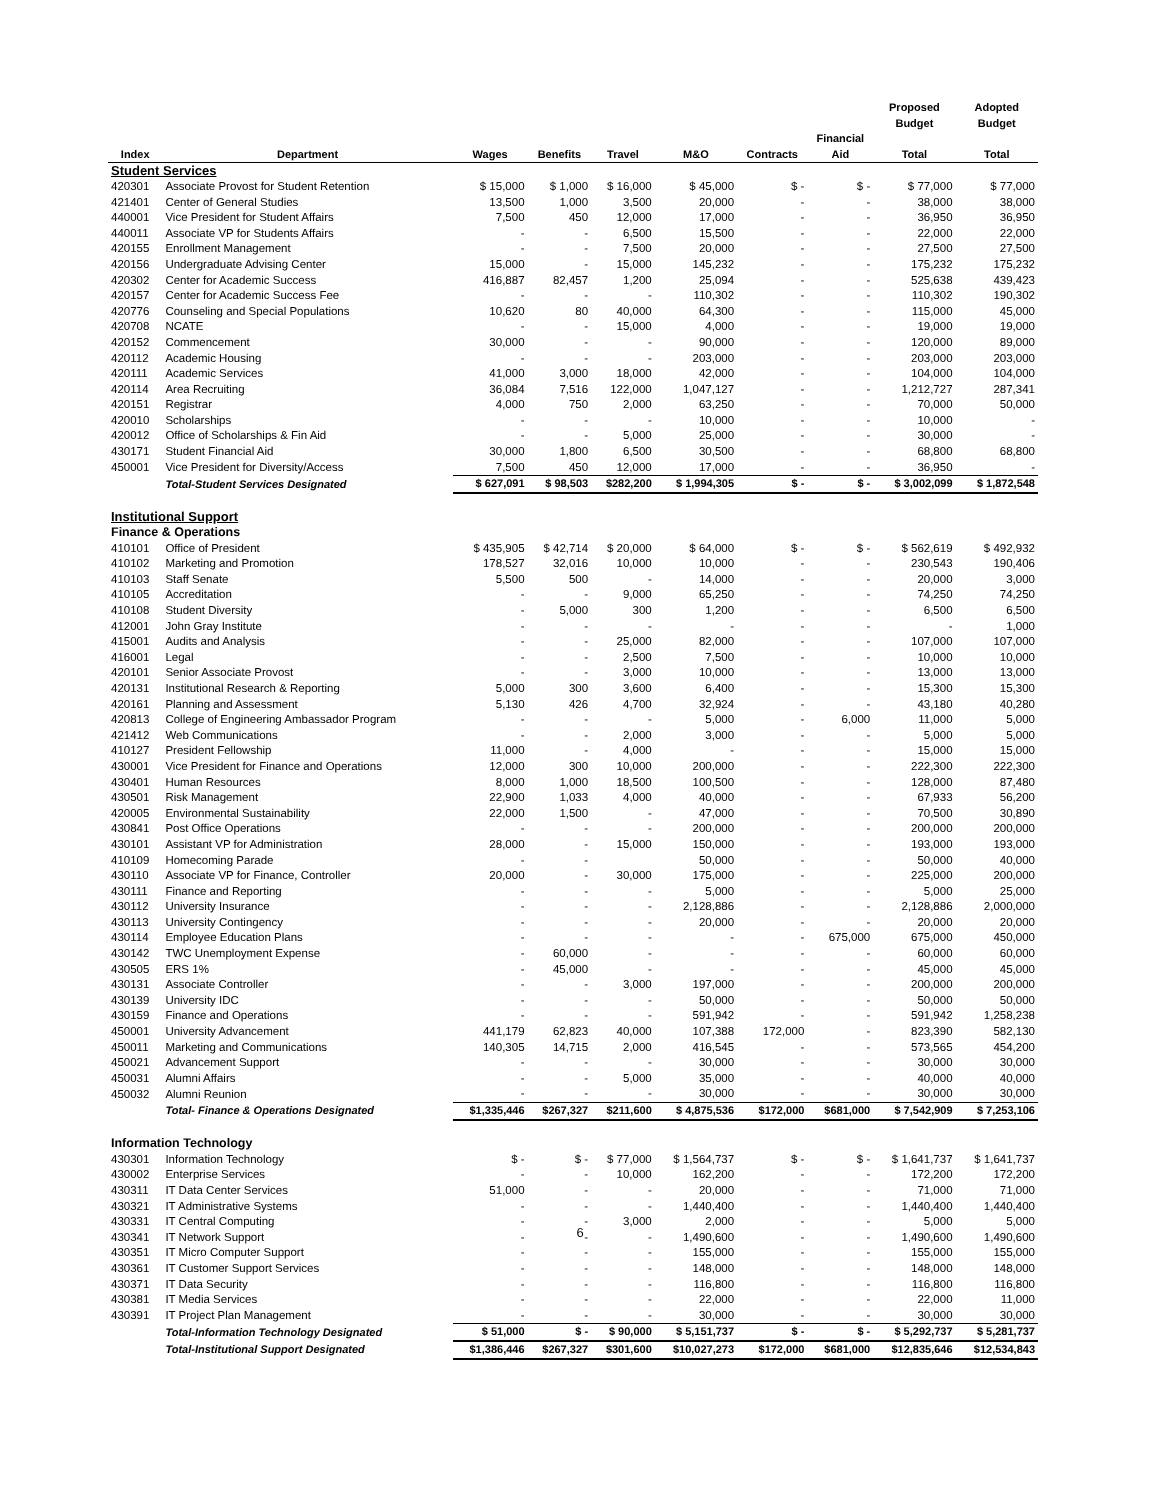| | | | | | | | | Proposed Budget | Adopted Budget |
| --- | --- | --- | --- | --- | --- | --- | --- | --- | --- |
| Index | Department | Wages | Benefits | Travel | M&O | Contracts | Financial Aid | Total | Total |
| Student Services | | | | | | | | | |
| 420301 | Associate Provost for Student Retention | $ 15,000 | $ 1,000 | $ 16,000 | $ 45,000 | $ - | $ - | $ 77,000 | $ 77,000 |
| 421401 | Center of General Studies | 13,500 | 1,000 | 3,500 | 20,000 | - | - | 38,000 | 38,000 |
| 440001 | Vice President for Student Affairs | 7,500 | 450 | 12,000 | 17,000 | - | - | 36,950 | 36,950 |
| 440011 | Associate VP for Students Affairs | - | - | 6,500 | 15,500 | - | - | 22,000 | 22,000 |
| 420155 | Enrollment Management | - | - | 7,500 | 20,000 | - | - | 27,500 | 27,500 |
| 420156 | Undergraduate Advising Center | 15,000 | - | 15,000 | 145,232 | - | - | 175,232 | 175,232 |
| 420302 | Center for Academic Success | 416,887 | 82,457 | 1,200 | 25,094 | - | - | 525,638 | 439,423 |
| 420157 | Center for Academic Success Fee | - | - | - | 110,302 | - | - | 110,302 | 190,302 |
| 420776 | Counseling and Special Populations | 10,620 | 80 | 40,000 | 64,300 | - | - | 115,000 | 45,000 |
| 420708 | NCATE | - | - | 15,000 | 4,000 | - | - | 19,000 | 19,000 |
| 420152 | Commencement | 30,000 | - | - | 90,000 | - | - | 120,000 | 89,000 |
| 420112 | Academic Housing | - | - | - | 203,000 | - | - | 203,000 | 203,000 |
| 420111 | Academic Services | 41,000 | 3,000 | 18,000 | 42,000 | - | - | 104,000 | 104,000 |
| 420114 | Area Recruiting | 36,084 | 7,516 | 122,000 | 1,047,127 | - | - | 1,212,727 | 287,341 |
| 420151 | Registrar | 4,000 | 750 | 2,000 | 63,250 | - | - | 70,000 | 50,000 |
| 420010 | Scholarships | - | - | - | 10,000 | - | - | 10,000 | - |
| 420012 | Office of Scholarships & Fin Aid | - | - | 5,000 | 25,000 | - | - | 30,000 | - |
| 430171 | Student Financial Aid | 30,000 | 1,800 | 6,500 | 30,500 | - | - | 68,800 | 68,800 |
| 450001 | Vice President for Diversity/Access | 7,500 | 450 | 12,000 | 17,000 | - | - | 36,950 | - |
| | Total-Student Services Designated | $ 627,091 | $ 98,503 | $282,200 | $ 1,994,305 | $ - | $ - | $ 3,002,099 | $ 1,872,548 |
| Institutional Support | | | | | | | | | |
| Finance & Operations | | | | | | | | | |
| 410101 | Office of President | $ 435,905 | $ 42,714 | $ 20,000 | $ 64,000 | $ - | $ - | $ 562,619 | $ 492,932 |
| 410102 | Marketing and Promotion | 178,527 | 32,016 | 10,000 | 10,000 | - | - | 230,543 | 190,406 |
| 410103 | Staff Senate | 5,500 | 500 | - | 14,000 | - | - | 20,000 | 3,000 |
| 410105 | Accreditation | - | - | 9,000 | 65,250 | - | - | 74,250 | 74,250 |
| 410108 | Student Diversity | - | 5,000 | 300 | 1,200 | - | - | 6,500 | 6,500 |
| 412001 | John Gray Institute | - | - | - | - | - | - | - | 1,000 |
| 415001 | Audits and Analysis | - | - | 25,000 | 82,000 | - | - | 107,000 | 107,000 |
| 416001 | Legal | - | - | 2,500 | 7,500 | - | - | 10,000 | 10,000 |
| 420101 | Senior Associate Provost | - | - | 3,000 | 10,000 | - | - | 13,000 | 13,000 |
| 420131 | Institutional Research & Reporting | 5,000 | 300 | 3,600 | 6,400 | - | - | 15,300 | 15,300 |
| 420161 | Planning and Assessment | 5,130 | 426 | 4,700 | 32,924 | - | - | 43,180 | 40,280 |
| 420813 | College of Engineering Ambassador Program | - | - | - | 5,000 | - | 6,000 | 11,000 | 5,000 |
| 421412 | Web Communications | - | - | 2,000 | 3,000 | - | - | 5,000 | 5,000 |
| 410127 | President Fellowship | 11,000 | - | 4,000 | - | - | - | 15,000 | 15,000 |
| 430001 | Vice President for Finance and Operations | 12,000 | 300 | 10,000 | 200,000 | - | - | 222,300 | 222,300 |
| 430401 | Human Resources | 8,000 | 1,000 | 18,500 | 100,500 | - | - | 128,000 | 87,480 |
| 430501 | Risk Management | 22,900 | 1,033 | 4,000 | 40,000 | - | - | 67,933 | 56,200 |
| 420005 | Environmental Sustainability | 22,000 | 1,500 | - | 47,000 | - | - | 70,500 | 30,890 |
| 430841 | Post Office Operations | - | - | - | 200,000 | - | - | 200,000 | 200,000 |
| 430101 | Assistant VP for Administration | 28,000 | - | 15,000 | 150,000 | - | - | 193,000 | 193,000 |
| 410109 | Homecoming Parade | - | - | | 50,000 | - | - | 50,000 | 40,000 |
| 430110 | Associate VP for Finance, Controller | 20,000 | - | 30,000 | 175,000 | - | - | 225,000 | 200,000 |
| 430111 | Finance and Reporting | - | - | - | 5,000 | - | - | 5,000 | 25,000 |
| 430112 | University Insurance | - | - | - | 2,128,886 | - | - | 2,128,886 | 2,000,000 |
| 430113 | University Contingency | - | - | - | 20,000 | - | - | 20,000 | 20,000 |
| 430114 | Employee Education Plans | - | - | - | - | - | 675,000 | 675,000 | 450,000 |
| 430142 | TWC Unemployment Expense | - | 60,000 | - | - | - | - | 60,000 | 60,000 |
| 430505 | ERS 1% | - | 45,000 | - | - | - | - | 45,000 | 45,000 |
| 430131 | Associate Controller | - | - | 3,000 | 197,000 | - | - | 200,000 | 200,000 |
| 430139 | University IDC | - | - | - | 50,000 | - | - | 50,000 | 50,000 |
| 430159 | Finance and Operations | - | - | - | 591,942 | - | - | 591,942 | 1,258,238 |
| 450001 | University Advancement | 441,179 | 62,823 | 40,000 | 107,388 | 172,000 | - | 823,390 | 582,130 |
| 450011 | Marketing and Communications | 140,305 | 14,715 | 2,000 | 416,545 | - | - | 573,565 | 454,200 |
| 450021 | Advancement Support | - | - | - | 30,000 | - | - | 30,000 | 30,000 |
| 450031 | Alumni Affairs | - | - | 5,000 | 35,000 | - | - | 40,000 | 40,000 |
| 450032 | Alumni Reunion | - | - | - | 30,000 | - | - | 30,000 | 30,000 |
| | Total- Finance & Operations Designated | $1,335,446 | $267,327 | $211,600 | $ 4,875,536 | $172,000 | $681,000 | $ 7,542,909 | $ 7,253,106 |
| Information Technology | | | | | | | | | |
| 430301 | Information Technology | $ - | $ - | $ 77,000 | $ 1,564,737 | $ - | $ - | $ 1,641,737 | $ 1,641,737 |
| 430002 | Enterprise Services | - | - | 10,000 | 162,200 | - | - | 172,200 | 172,200 |
| 430311 | IT Data Center Services | 51,000 | - | - | 20,000 | - | - | 71,000 | 71,000 |
| 430321 | IT Administrative Systems | - | - | - | 1,440,400 | - | - | 1,440,400 | 1,440,400 |
| 430331 | IT Central Computing | - | - | 3,000 | 2,000 | - | - | 5,000 | 5,000 |
| 430341 | IT Network Support | - | - | - | 1,490,600 | - | - | 1,490,600 | 1,490,600 |
| 430351 | IT Micro Computer Support | - | - | - | 155,000 | - | - | 155,000 | 155,000 |
| 430361 | IT Customer Support Services | - | - | - | 148,000 | - | - | 148,000 | 148,000 |
| 430371 | IT Data Security | - | - | - | 116,800 | - | - | 116,800 | 116,800 |
| 430381 | IT Media Services | - | - | - | 22,000 | - | - | 22,000 | 11,000 |
| 430391 | IT Project Plan Management | - | - | - | 30,000 | - | - | 30,000 | 30,000 |
| | Total-Information Technology Designated | $ 51,000 | $ - | $ 90,000 | $ 5,151,737 | $ - | $ - | $ 5,292,737 | $ 5,281,737 |
| | Total-Institutional Support Designated | $1,386,446 | $267,327 | $301,600 | $10,027,273 | $172,000 | $681,000 | $12,835,646 | $12,534,843 |
6